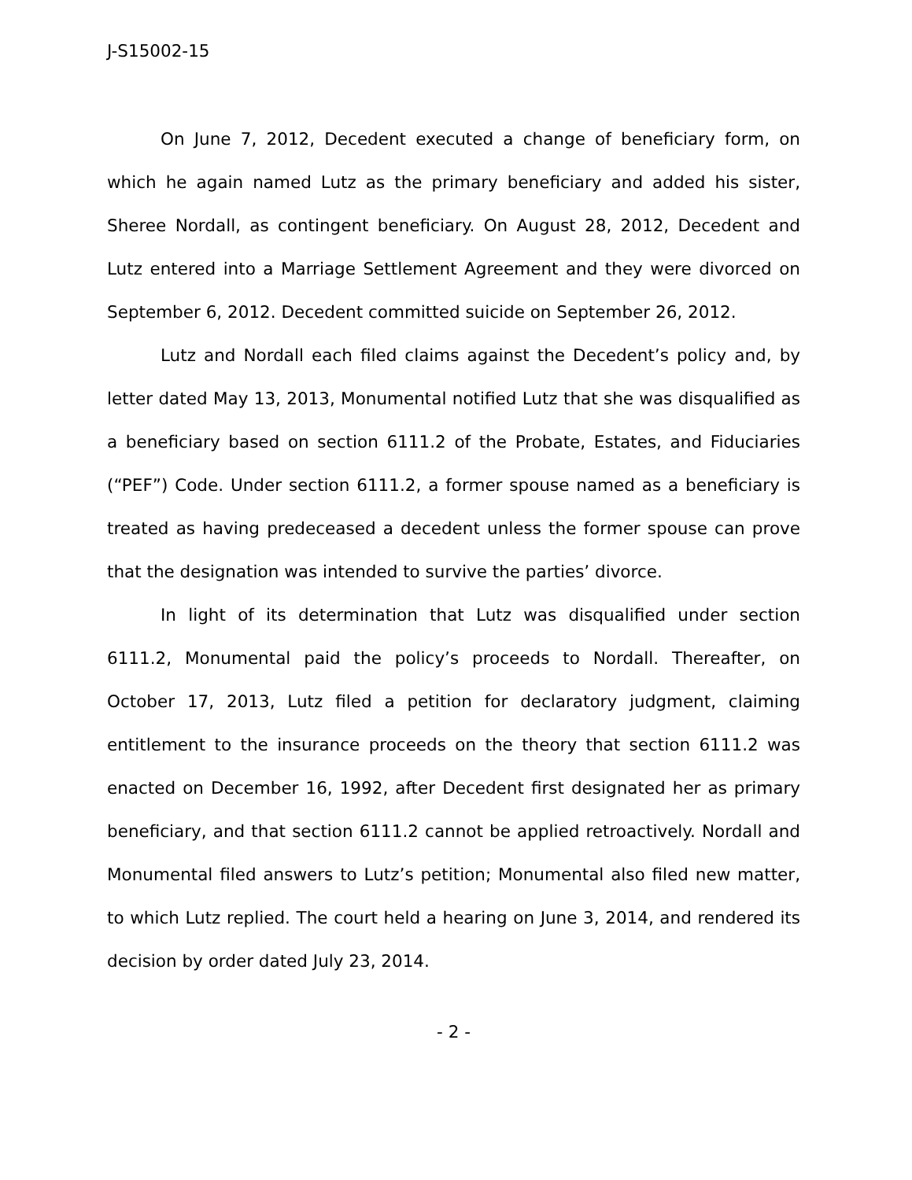J-S15002-15
On June 7, 2012, Decedent executed a change of beneficiary form, on which he again named Lutz as the primary beneficiary and added his sister, Sheree Nordall, as contingent beneficiary. On August 28, 2012, Decedent and Lutz entered into a Marriage Settlement Agreement and they were divorced on September 6, 2012. Decedent committed suicide on September 26, 2012.
Lutz and Nordall each filed claims against the Decedent’s policy and, by letter dated May 13, 2013, Monumental notified Lutz that she was disqualified as a beneficiary based on section 6111.2 of the Probate, Estates, and Fiduciaries (“PEF”) Code. Under section 6111.2, a former spouse named as a beneficiary is treated as having predeceased a decedent unless the former spouse can prove that the designation was intended to survive the parties’ divorce.
In light of its determination that Lutz was disqualified under section 6111.2, Monumental paid the policy’s proceeds to Nordall. Thereafter, on October 17, 2013, Lutz filed a petition for declaratory judgment, claiming entitlement to the insurance proceeds on the theory that section 6111.2 was enacted on December 16, 1992, after Decedent first designated her as primary beneficiary, and that section 6111.2 cannot be applied retroactively. Nordall and Monumental filed answers to Lutz’s petition; Monumental also filed new matter, to which Lutz replied. The court held a hearing on June 3, 2014, and rendered its decision by order dated July 23, 2014.
- 2 -